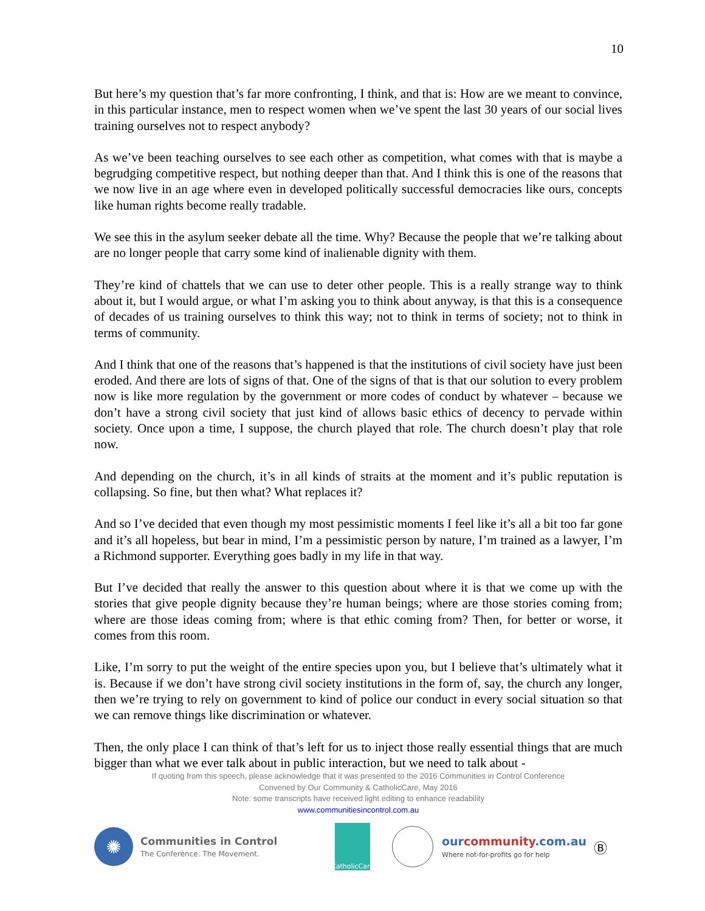10
But here’s my question that’s far more confronting, I think, and that is: How are we meant to convince, in this particular instance, men to respect women when we’ve spent the last 30 years of our social lives training ourselves not to respect anybody?
As we’ve been teaching ourselves to see each other as competition, what comes with that is maybe a begrudging competitive respect, but nothing deeper than that. And I think this is one of the reasons that we now live in an age where even in developed politically successful democracies like ours, concepts like human rights become really tradable.
We see this in the asylum seeker debate all the time. Why? Because the people that we’re talking about are no longer people that carry some kind of inalienable dignity with them.
They’re kind of chattels that we can use to deter other people. This is a really strange way to think about it, but I would argue, or what I’m asking you to think about anyway, is that this is a consequence of decades of us training ourselves to think this way; not to think in terms of society; not to think in terms of community.
And I think that one of the reasons that’s happened is that the institutions of civil society have just been eroded. And there are lots of signs of that. One of the signs of that is that our solution to every problem now is like more regulation by the government or more codes of conduct by whatever – because we don’t have a strong civil society that just kind of allows basic ethics of decency to pervade within society. Once upon a time, I suppose, the church played that role. The church doesn’t play that role now.
And depending on the church, it’s in all kinds of straits at the moment and it’s public reputation is collapsing. So fine, but then what? What replaces it?
And so I’ve decided that even though my most pessimistic moments I feel like it’s all a bit too far gone and it’s all hopeless, but bear in mind, I’m a pessimistic person by nature, I’m trained as a lawyer, I’m a Richmond supporter. Everything goes badly in my life in that way.
But I’ve decided that really the answer to this question about where it is that we come up with the stories that give people dignity because they’re human beings; where are those stories coming from; where are those ideas coming from; where is that ethic coming from? Then, for better or worse, it comes from this room.
Like, I’m sorry to put the weight of the entire species upon you, but I believe that’s ultimately what it is. Because if we don’t have strong civil society institutions in the form of, say, the church any longer, then we’re trying to rely on government to kind of police our conduct in every social situation so that we can remove things like discrimination or whatever.
Then, the only place I can think of that’s left for us to inject those really essential things that are much bigger than what we ever talk about in public interaction, but we need to talk about -
If quoting from this speech, please acknowledge that it was presented to the 2016 Communities in Control Conference
Convened by Our Community & CatholicCare, May 2016
Note: some transcripts have received light editing to enhance readability
www.communitiesincontrol.com.au
✺
Communities in Control
The Conference. The Movement.
CatholicCare
ourcommunity.com.au
Where not-for-profits go for help
Ⓑ